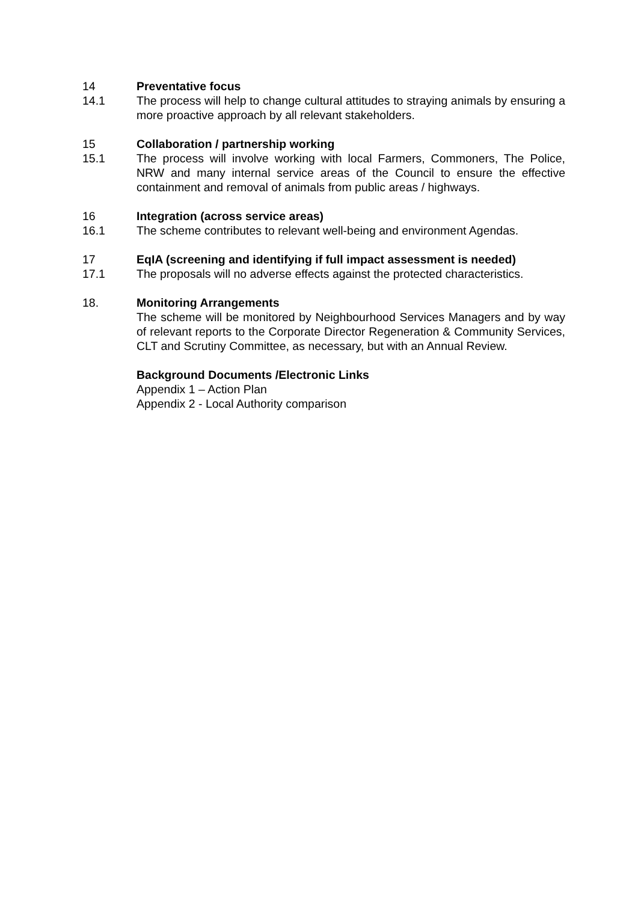14 Preventative focus
14.1 The process will help to change cultural attitudes to straying animals by ensuring a more proactive approach by all relevant stakeholders.
15 Collaboration / partnership working
15.1 The process will involve working with local Farmers, Commoners, The Police, NRW and many internal service areas of the Council to ensure the effective containment and removal of animals from public areas / highways.
16 Integration (across service areas)
16.1 The scheme contributes to relevant well-being and environment Agendas.
17 EqIA (screening and identifying if full impact assessment is needed)
17.1 The proposals will no adverse effects against the protected characteristics.
18. Monitoring Arrangements
The scheme will be monitored by Neighbourhood Services Managers and by way of relevant reports to the Corporate Director Regeneration & Community Services, CLT and Scrutiny Committee, as necessary, but with an Annual Review.
Background Documents /Electronic Links
Appendix 1 – Action Plan
Appendix 2 - Local Authority comparison